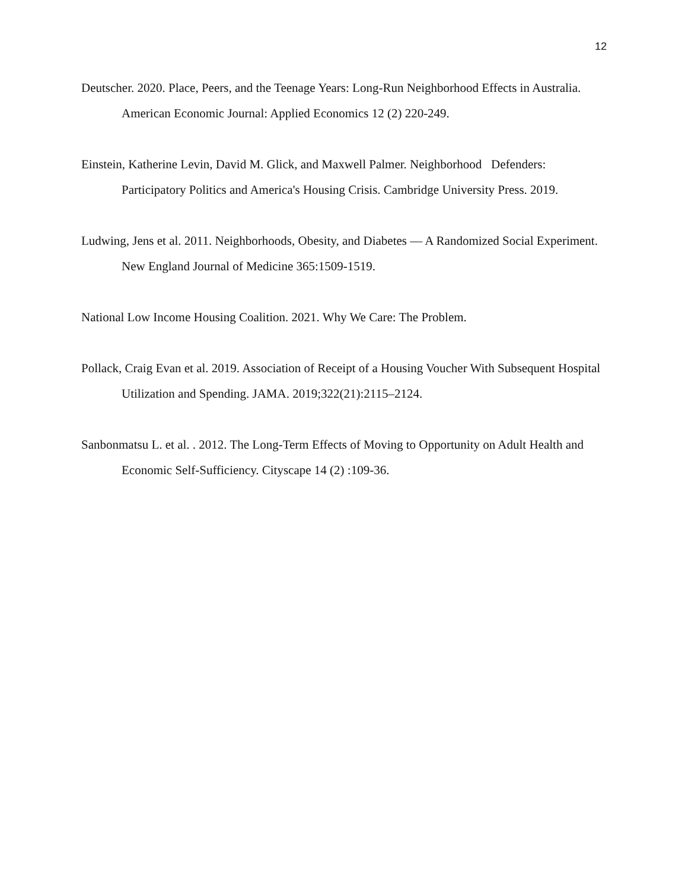12
Deutscher. 2020. Place, Peers, and the Teenage Years: Long-Run Neighborhood Effects in Australia. American Economic Journal: Applied Economics 12 (2) 220-249.
Einstein, Katherine Levin, David M. Glick, and Maxwell Palmer. Neighborhood Defenders: Participatory Politics and America's Housing Crisis. Cambridge University Press. 2019.
Ludwing, Jens et al. 2011. Neighborhoods, Obesity, and Diabetes — A Randomized Social Experiment. New England Journal of Medicine 365:1509-1519.
National Low Income Housing Coalition. 2021. Why We Care: The Problem.
Pollack, Craig Evan et al. 2019. Association of Receipt of a Housing Voucher With Subsequent Hospital Utilization and Spending. JAMA. 2019;322(21):2115–2124.
Sanbonmatsu L. et al. . 2012. The Long-Term Effects of Moving to Opportunity on Adult Health and Economic Self-Sufficiency. Cityscape 14 (2) :109-36.